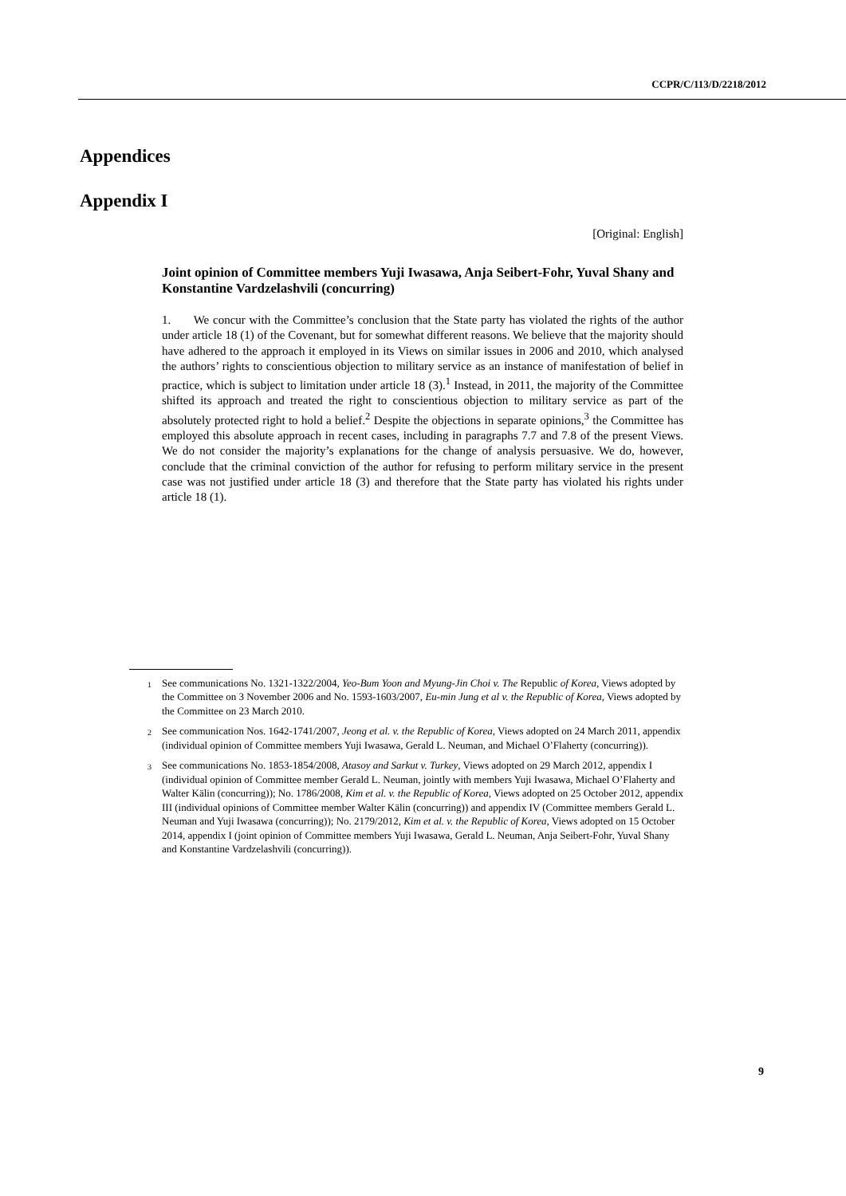CCPR/C/113/D/2218/2012
Appendices
Appendix I
[Original: English]
Joint opinion of Committee members Yuji Iwasawa, Anja Seibert-Fohr, Yuval Shany and Konstantine Vardzelashvili (concurring)
1. We concur with the Committee’s conclusion that the State party has violated the rights of the author under article 18 (1) of the Covenant, but for somewhat different reasons. We believe that the majority should have adhered to the approach it employed in its Views on similar issues in 2006 and 2010, which analysed the authors’ rights to conscientious objection to military service as an instance of manifestation of belief in practice, which is subject to limitation under article 18 (3).<sup>1</sup> Instead, in 2011, the majority of the Committee shifted its approach and treated the right to conscientious objection to military service as part of the absolutely protected right to hold a belief.<sup>2</sup> Despite the objections in separate opinions,<sup>3</sup> the Committee has employed this absolute approach in recent cases, including in paragraphs 7.7 and 7.8 of the present Views. We do not consider the majority’s explanations for the change of analysis persuasive. We do, however, conclude that the criminal conviction of the author for refusing to perform military service in the present case was not justified under article 18 (3) and therefore that the State party has violated his rights under article 18 (1).
<sup>1</sup> See communications No. 1321-1322/2004, Yeo-Bum Yoon and Myung-Jin Choi v. The Republic of Korea, Views adopted by the Committee on 3 November 2006 and No. 1593-1603/2007, Eu-min Jung et al v. the Republic of Korea, Views adopted by the Committee on 23 March 2010.
<sup>2</sup> See communication Nos. 1642-1741/2007, Jeong et al. v. the Republic of Korea, Views adopted on 24 March 2011, appendix (individual opinion of Committee members Yuji Iwasawa, Gerald L. Neuman, and Michael O’Flaherty (concurring)).
<sup>3</sup> See communications No. 1853-1854/2008, Atasoy and Sarkut v. Turkey, Views adopted on 29 March 2012, appendix I (individual opinion of Committee member Gerald L. Neuman, jointly with members Yuji Iwasawa, Michael O’Flaherty and Walter Kälin (concurring)); No. 1786/2008, Kim et al. v. the Republic of Korea, Views adopted on 25 October 2012, appendix III (individual opinions of Committee member Walter Kälin (concurring)) and appendix IV (Committee members Gerald L. Neuman and Yuji Iwasawa (concurring)); No. 2179/2012, Kim et al. v. the Republic of Korea, Views adopted on 15 October 2014, appendix I (joint opinion of Committee members Yuji Iwasawa, Gerald L. Neuman, Anja Seibert-Fohr, Yuval Shany and Konstantine Vardzelashvili (concurring)).
9